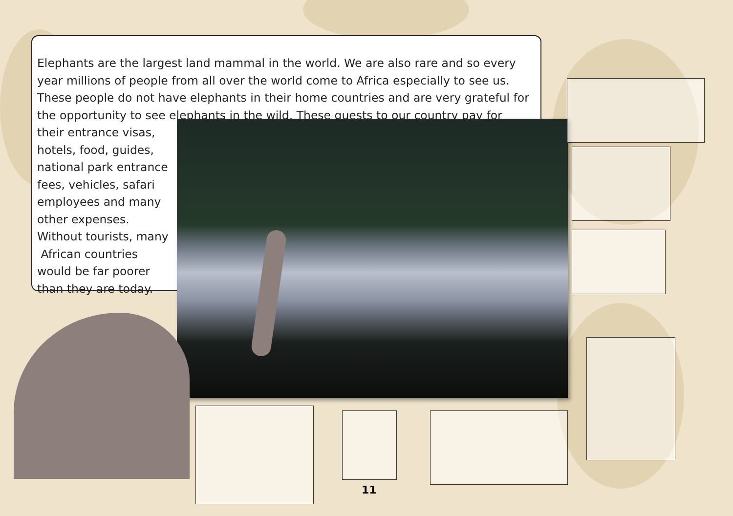Elephants are the largest land mammal in the world. We are also rare and so every year millions of people from all over the world come to Africa especially to see us. These people do not have elephants in their home countries and are very grateful for the opportunity to see elephants in the wild. These guests to our country pay for
their entrance visas,
hotels, food, guides,
national park entrance
fees, vehicles, safari
employees and many
other expenses.
Without tourists, many
African countries
would be far poorer
than they are today.
11